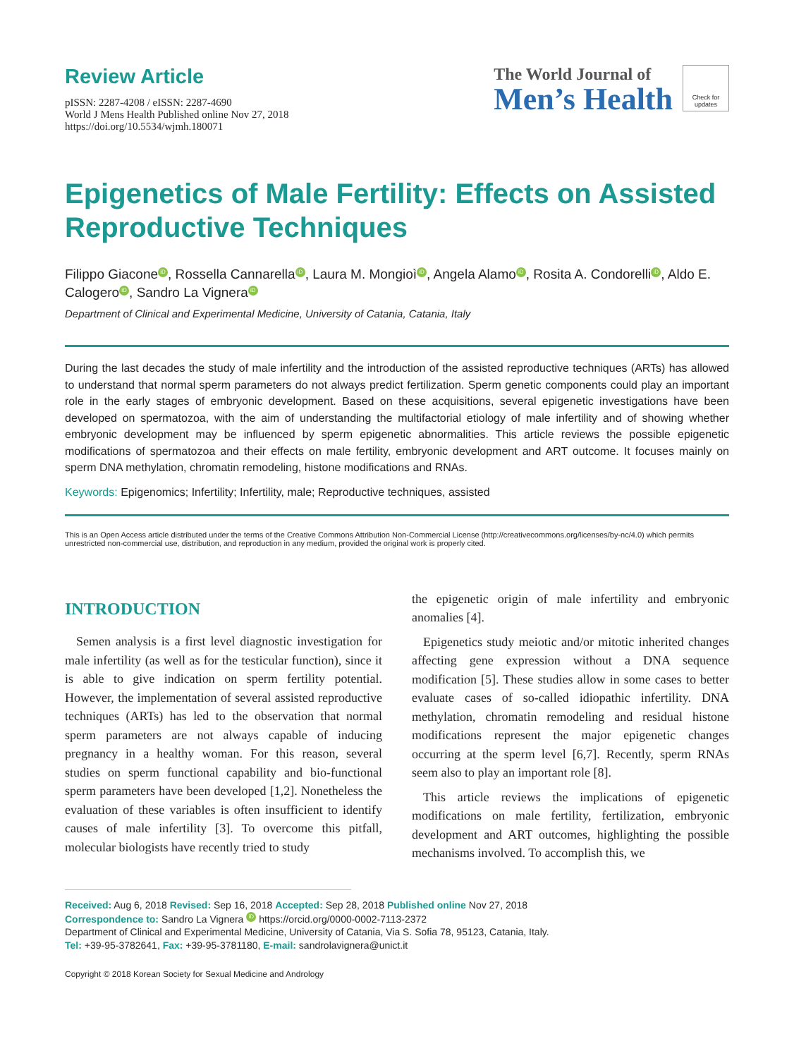Review Article
pISSN: 2287-4208 / eISSN: 2287-4690
World J Mens Health Published online Nov 27, 2018
https://doi.org/10.5534/wjmh.180071
The World Journal of
Men’s Health
Check for updates
Epigenetics of Male Fertility: Effects on Assisted Reproductive Techniques
Filippo Giacone iD, Rossella Cannarella iD, Laura M. Mongioì iD, Angela Alamo iD, Rosita A. Condorelli iD, Aldo E. Calogero iD, Sandro La Vignera iD
Department of Clinical and Experimental Medicine, University of Catania, Catania, Italy
During the last decades the study of male infertility and the introduction of the assisted reproductive techniques (ARTs) has allowed to understand that normal sperm parameters do not always predict fertilization. Sperm genetic components could play an important role in the early stages of embryonic development. Based on these acquisitions, several epigenetic investigations have been developed on spermatozoa, with the aim of understanding the multifactorial etiology of male infertility and of showing whether embryonic development may be influenced by sperm epigenetic abnormalities. This article reviews the possible epigenetic modifications of spermatozoa and their effects on male fertility, embryonic development and ART outcome. It focuses mainly on sperm DNA methylation, chromatin remodeling, histone modifications and RNAs.
Keywords: Epigenomics; Infertility; Infertility, male; Reproductive techniques, assisted
This is an Open Access article distributed under the terms of the Creative Commons Attribution Non-Commercial License (http://creativecommons.org/licenses/by-nc/4.0) which permits unrestricted non-commercial use, distribution, and reproduction in any medium, provided the original work is properly cited.
INTRODUCTION
Semen analysis is a first level diagnostic investigation for male infertility (as well as for the testicular function), since it is able to give indication on sperm fertility potential. However, the implementation of several assisted reproductive techniques (ARTs) has led to the observation that normal sperm parameters are not always capable of inducing pregnancy in a healthy woman. For this reason, several studies on sperm functional capability and bio-functional sperm parameters have been developed [1,2]. Nonetheless the evaluation of these variables is often insufficient to identify causes of male infertility [3]. To overcome this pitfall, molecular biologists have recently tried to study
the epigenetic origin of male infertility and embryonic anomalies [4].
Epigenetics study meiotic and/or mitotic inherited changes affecting gene expression without a DNA sequence modification [5]. These studies allow in some cases to better evaluate cases of so-called idiopathic infertility. DNA methylation, chromatin remodeling and residual histone modifications represent the major epigenetic changes occurring at the sperm level [6,7]. Recently, sperm RNAs seem also to play an important role [8].
This article reviews the implications of epigenetic modifications on male fertility, fertilization, embryonic development and ART outcomes, highlighting the possible mechanisms involved. To accomplish this, we
Received: Aug 6, 2018 Revised: Sep 16, 2018 Accepted: Sep 28, 2018 Published online Nov 27, 2018
Correspondence to: Sandro La Vignera iD https://orcid.org/0000-0002-7113-2372
Department of Clinical and Experimental Medicine, University of Catania, Via S. Sofia 78, 95123, Catania, Italy.
Tel: +39-95-3782641, Fax: +39-95-3781180, E-mail: sandrolavignera@unict.it
Copyright © 2018 Korean Society for Sexual Medicine and Andrology